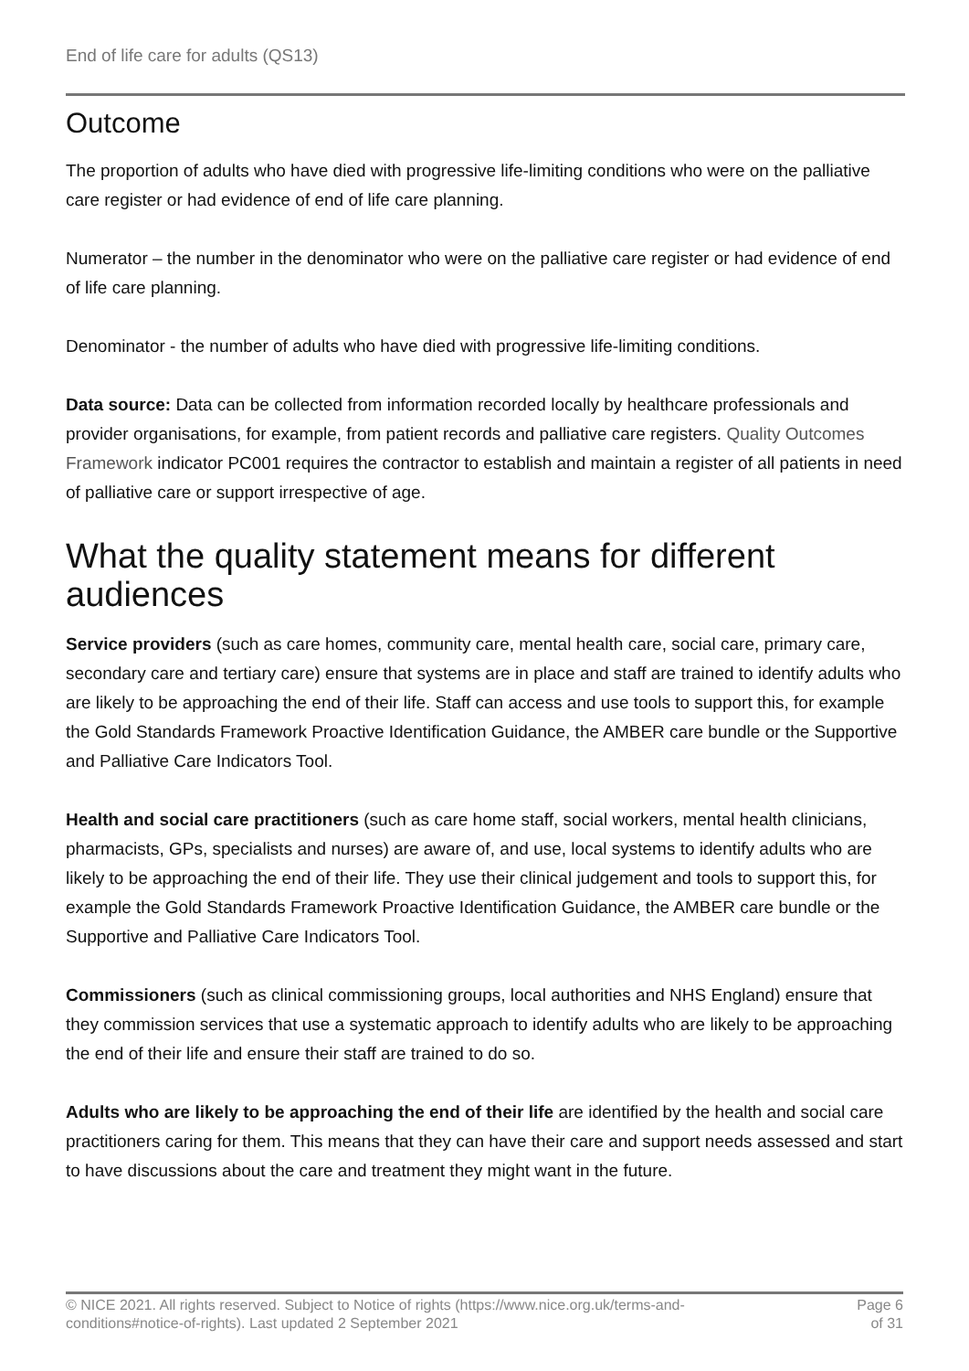End of life care for adults (QS13)
Outcome
The proportion of adults who have died with progressive life-limiting conditions who were on the palliative care register or had evidence of end of life care planning.
Numerator – the number in the denominator who were on the palliative care register or had evidence of end of life care planning.
Denominator - the number of adults who have died with progressive life-limiting conditions.
Data source: Data can be collected from information recorded locally by healthcare professionals and provider organisations, for example, from patient records and palliative care registers. Quality Outcomes Framework indicator PC001 requires the contractor to establish and maintain a register of all patients in need of palliative care or support irrespective of age.
What the quality statement means for different audiences
Service providers (such as care homes, community care, mental health care, social care, primary care, secondary care and tertiary care) ensure that systems are in place and staff are trained to identify adults who are likely to be approaching the end of their life. Staff can access and use tools to support this, for example the Gold Standards Framework Proactive Identification Guidance, the AMBER care bundle or the Supportive and Palliative Care Indicators Tool.
Health and social care practitioners (such as care home staff, social workers, mental health clinicians, pharmacists, GPs, specialists and nurses) are aware of, and use, local systems to identify adults who are likely to be approaching the end of their life. They use their clinical judgement and tools to support this, for example the Gold Standards Framework Proactive Identification Guidance, the AMBER care bundle or the Supportive and Palliative Care Indicators Tool.
Commissioners (such as clinical commissioning groups, local authorities and NHS England) ensure that they commission services that use a systematic approach to identify adults who are likely to be approaching the end of their life and ensure their staff are trained to do so.
Adults who are likely to be approaching the end of their life are identified by the health and social care practitioners caring for them. This means that they can have their care and support needs assessed and start to have discussions about the care and treatment they might want in the future.
© NICE 2021. All rights reserved. Subject to Notice of rights (https://www.nice.org.uk/terms-and-
conditions#notice-of-rights). Last updated 2 September 2021
Page 6
of 31